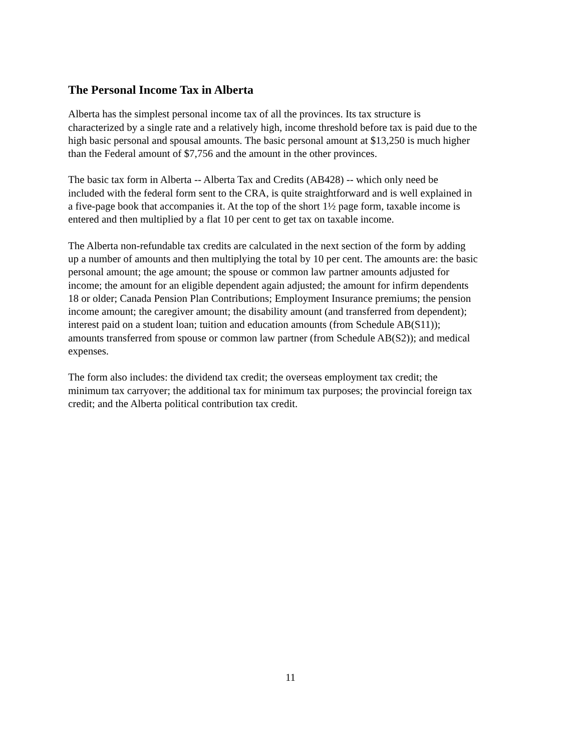The Personal Income Tax in Alberta
Alberta has the simplest personal income tax of all the provinces. Its tax structure is characterized by a single rate and a relatively high, income threshold before tax is paid due to the high basic personal and spousal amounts. The basic personal amount at $13,250 is much higher than the Federal amount of $7,756 and the amount in the other provinces.
The basic tax form in Alberta -- Alberta Tax and Credits (AB428) -- which only need be included with the federal form sent to the CRA, is quite straightforward and is well explained in a five-page book that accompanies it. At the top of the short 1½ page form, taxable income is entered and then multiplied by a flat 10 per cent to get tax on taxable income.
The Alberta non-refundable tax credits are calculated in the next section of the form by adding up a number of amounts and then multiplying the total by 10 per cent. The amounts are: the basic personal amount; the age amount; the spouse or common law partner amounts adjusted for income; the amount for an eligible dependent again adjusted; the amount for infirm dependents 18 or older; Canada Pension Plan Contributions; Employment Insurance premiums; the pension income amount; the caregiver amount; the disability amount (and transferred from dependent); interest paid on a student loan; tuition and education amounts (from Schedule AB(S11)); amounts transferred from spouse or common law partner (from Schedule AB(S2)); and medical expenses.
The form also includes: the dividend tax credit; the overseas employment tax credit; the minimum tax carryover; the additional tax for minimum tax purposes; the provincial foreign tax credit; and the Alberta political contribution tax credit.
11